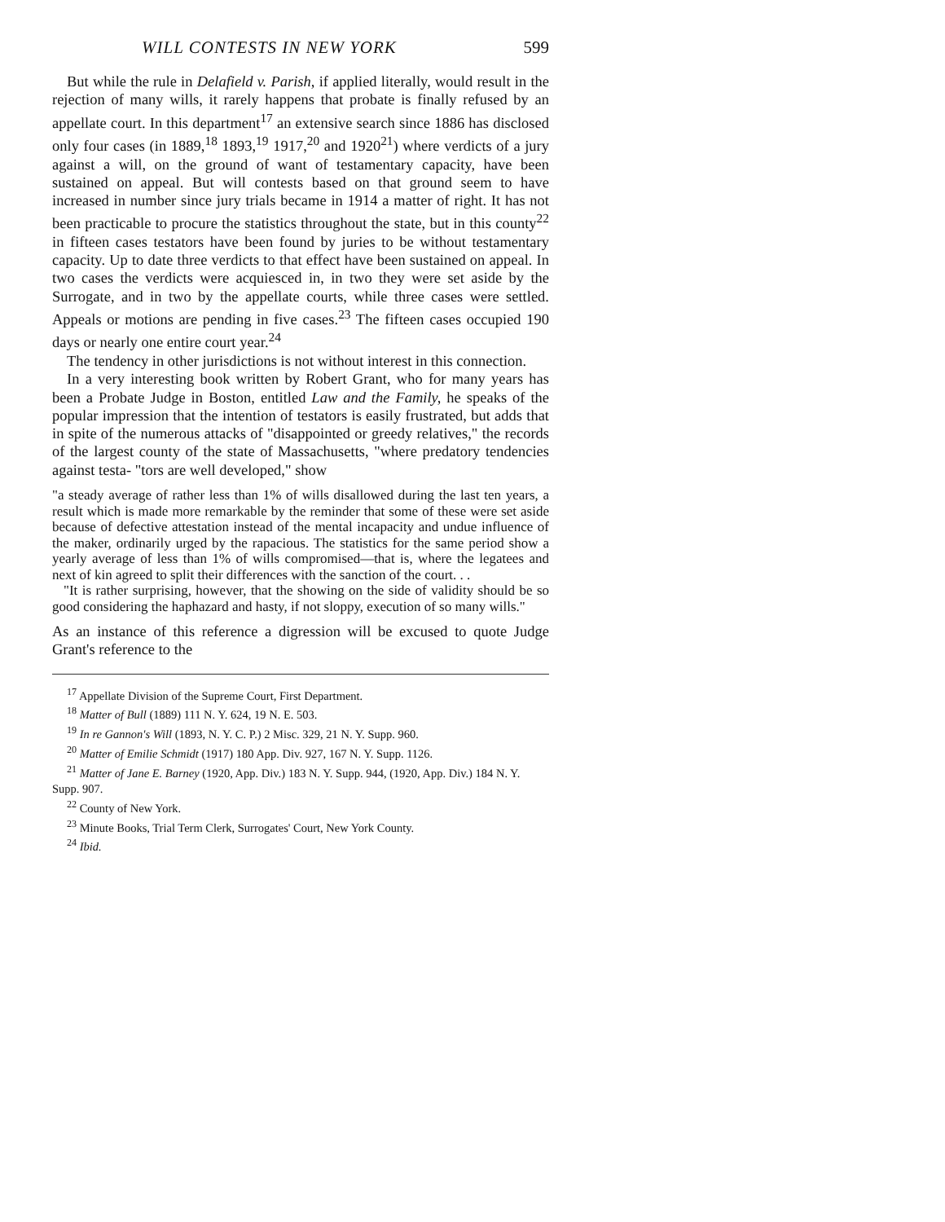WILL CONTESTS IN NEW YORK 599
But while the rule in Delafield v. Parish, if applied literally, would result in the rejection of many wills, it rarely happens that probate is finally refused by an appellate court. In this department<sup>17</sup> an extensive search since 1886 has disclosed only four cases (in 1889,<sup>18</sup> 1893,<sup>19</sup> 1917,<sup>20</sup> and 1920<sup>21</sup>) where verdicts of a jury against a will, on the ground of want of testamentary capacity, have been sustained on appeal. But will contests based on that ground seem to have increased in number since jury trials became in 1914 a matter of right. It has not been practicable to procure the statistics throughout the state, but in this county<sup>22</sup> in fifteen cases testators have been found by juries to be without testamentary capacity. Up to date three verdicts to that effect have been sustained on appeal. In two cases the verdicts were acquiesced in, in two they were set aside by the Surrogate, and in two by the appellate courts, while three cases were settled. Appeals or motions are pending in five cases.<sup>23</sup> The fifteen cases occupied 190 days or nearly one entire court year.<sup>24</sup>
The tendency in other jurisdictions is not without interest in this connection.
In a very interesting book written by Robert Grant, who for many years has been a Probate Judge in Boston, entitled Law and the Family, he speaks of the popular impression that the intention of testators is easily frustrated, but adds that in spite of the numerous attacks of "disappointed or greedy relatives," the records of the largest county of the state of Massachusetts, "where predatory tendencies against testa- "tors are well developed," show
"a steady average of rather less than 1% of wills disallowed during the last ten years, a result which is made more remarkable by the reminder that some of these were set aside because of defective attestation instead of the mental incapacity and undue influence of the maker, ordinarily urged by the rapacious. The statistics for the same period show a yearly average of less than 1% of wills compromised—that is, where the legatees and next of kin agreed to split their differences with the sanction of the court. . .
"It is rather surprising, however, that the showing on the side of validity should be so good considering the haphazard and hasty, if not sloppy, execution of so many wills."
As an instance of this reference a digression will be excused to quote Judge Grant's reference to the
<sup>17</sup> Appellate Division of the Supreme Court, First Department.
<sup>18</sup> Matter of Bull (1889) 111 N. Y. 624, 19 N. E. 503.
<sup>19</sup> In re Gannon's Will (1893, N. Y. C. P.) 2 Misc. 329, 21 N. Y. Supp. 960.
<sup>20</sup> Matter of Emilie Schmidt (1917) 180 App. Div. 927, 167 N. Y. Supp. 1126.
<sup>21</sup> Matter of Jane E. Barney (1920, App. Div.) 183 N. Y. Supp. 944, (1920, App. Div.) 184 N. Y. Supp. 907.
<sup>22</sup> County of New York.
<sup>23</sup> Minute Books, Trial Term Clerk, Surrogates' Court, New York County.
<sup>24</sup> Ibid.